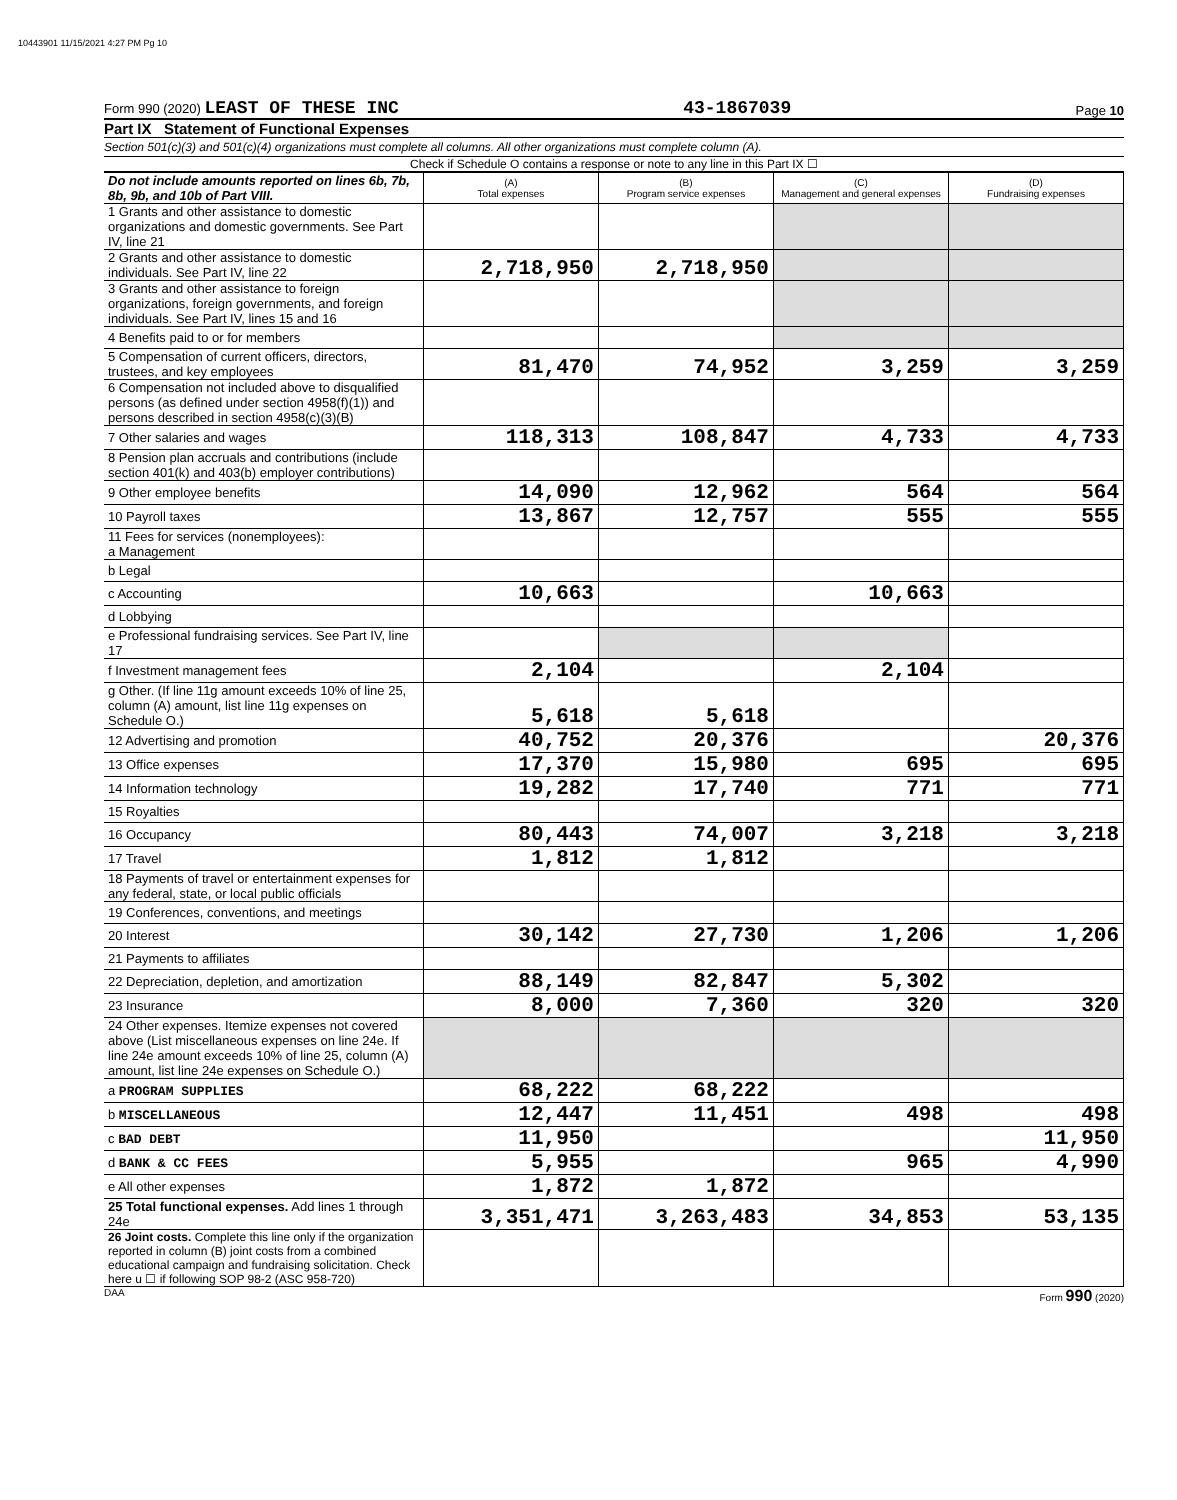10443901 11/15/2021 4:27 PM Pg 10
Form 990 (2020) LEAST OF THESE INC 43-1867039 Page 10
Part IX Statement of Functional Expenses
Section 501(c)(3) and 501(c)(4) organizations must complete all columns. All other organizations must complete column (A).
Check if Schedule O contains a response or note to any line in this Part IX ☐
| Do not include amounts reported on lines 6b, 7b, 8b, 9b, and 10b of Part VIII. | (A) Total expenses | (B) Program service expenses | (C) Management and general expenses | (D) Fundraising expenses |
| 1 Grants and other assistance to domestic organizations and domestic governments. See Part IV, line 21 | | | | |
| 2 Grants and other assistance to domestic individuals. See Part IV, line 22 | 2,718,950 | 2,718,950 | | |
| 3 Grants and other assistance to foreign organizations, foreign governments, and foreign individuals. See Part IV, lines 15 and 16 | | | | |
| 4 Benefits paid to or for members | | | | |
| 5 Compensation of current officers, directors, trustees, and key employees | 81,470 | 74,952 | 3,259 | 3,259 |
| 6 Compensation not included above to disqualified persons (as defined under section 4958(f)(1)) and persons described in section 4958(c)(3)(B) | | | | |
| 7 Other salaries and wages | 118,313 | 108,847 | 4,733 | 4,733 |
| 8 Pension plan accruals and contributions (include section 401(k) and 403(b) employer contributions) | | | | |
| 9 Other employee benefits | 14,090 | 12,962 | 564 | 564 |
| 10 Payroll taxes | 13,867 | 12,757 | 555 | 555 |
| 11 Fees for services (nonemployees): a Management | | | | |
| b Legal | | | | |
| c Accounting | 10,663 | | 10,663 | |
| d Lobbying | | | | |
| e Professional fundraising services. See Part IV, line 17 | | | | |
| f Investment management fees | 2,104 | | 2,104 | |
| g Other. (If line 11g amount exceeds 10% of line 25, column (A) amount, list line 11g expenses on Schedule O.) | 5,618 | 5,618 | | |
| 12 Advertising and promotion | 40,752 | 20,376 | | 20,376 |
| 13 Office expenses | 17,370 | 15,980 | 695 | 695 |
| 14 Information technology | 19,282 | 17,740 | 771 | 771 |
| 15 Royalties | | | | |
| 16 Occupancy | 80,443 | 74,007 | 3,218 | 3,218 |
| 17 Travel | 1,812 | 1,812 | | |
| 18 Payments of travel or entertainment expenses for any federal, state, or local public officials | | | | |
| 19 Conferences, conventions, and meetings | | | | |
| 20 Interest | 30,142 | 27,730 | 1,206 | 1,206 |
| 21 Payments to affiliates | | | | |
| 22 Depreciation, depletion, and amortization | 88,149 | 82,847 | 5,302 | |
| 23 Insurance | 8,000 | 7,360 | 320 | 320 |
| 24 Other expenses. Itemize expenses not covered above (List miscellaneous expenses on line 24e. If line 24e amount exceeds 10% of line 25, column (A) amount, list line 24e expenses on Schedule O.) | | | | |
| a PROGRAM SUPPLIES | 68,222 | 68,222 | | |
| b MISCELLANEOUS | 12,447 | 11,451 | 498 | 498 |
| c BAD DEBT | 11,950 | | | 11,950 |
| d BANK & CC FEES | 5,955 | | 965 | 4,990 |
| e All other expenses | 1,872 | 1,872 | | |
| 25 Total functional expenses. Add lines 1 through 24e | 3,351,471 | 3,263,483 | 34,853 | 53,135 |
| 26 Joint costs. Complete this line only if the organization reported in column (B) joint costs from a combined educational campaign and fundraising solicitation. Check here u ☐ if following SOP 98-2 (ASC 958-720) | | | | |
DAA Form 990 (2020)